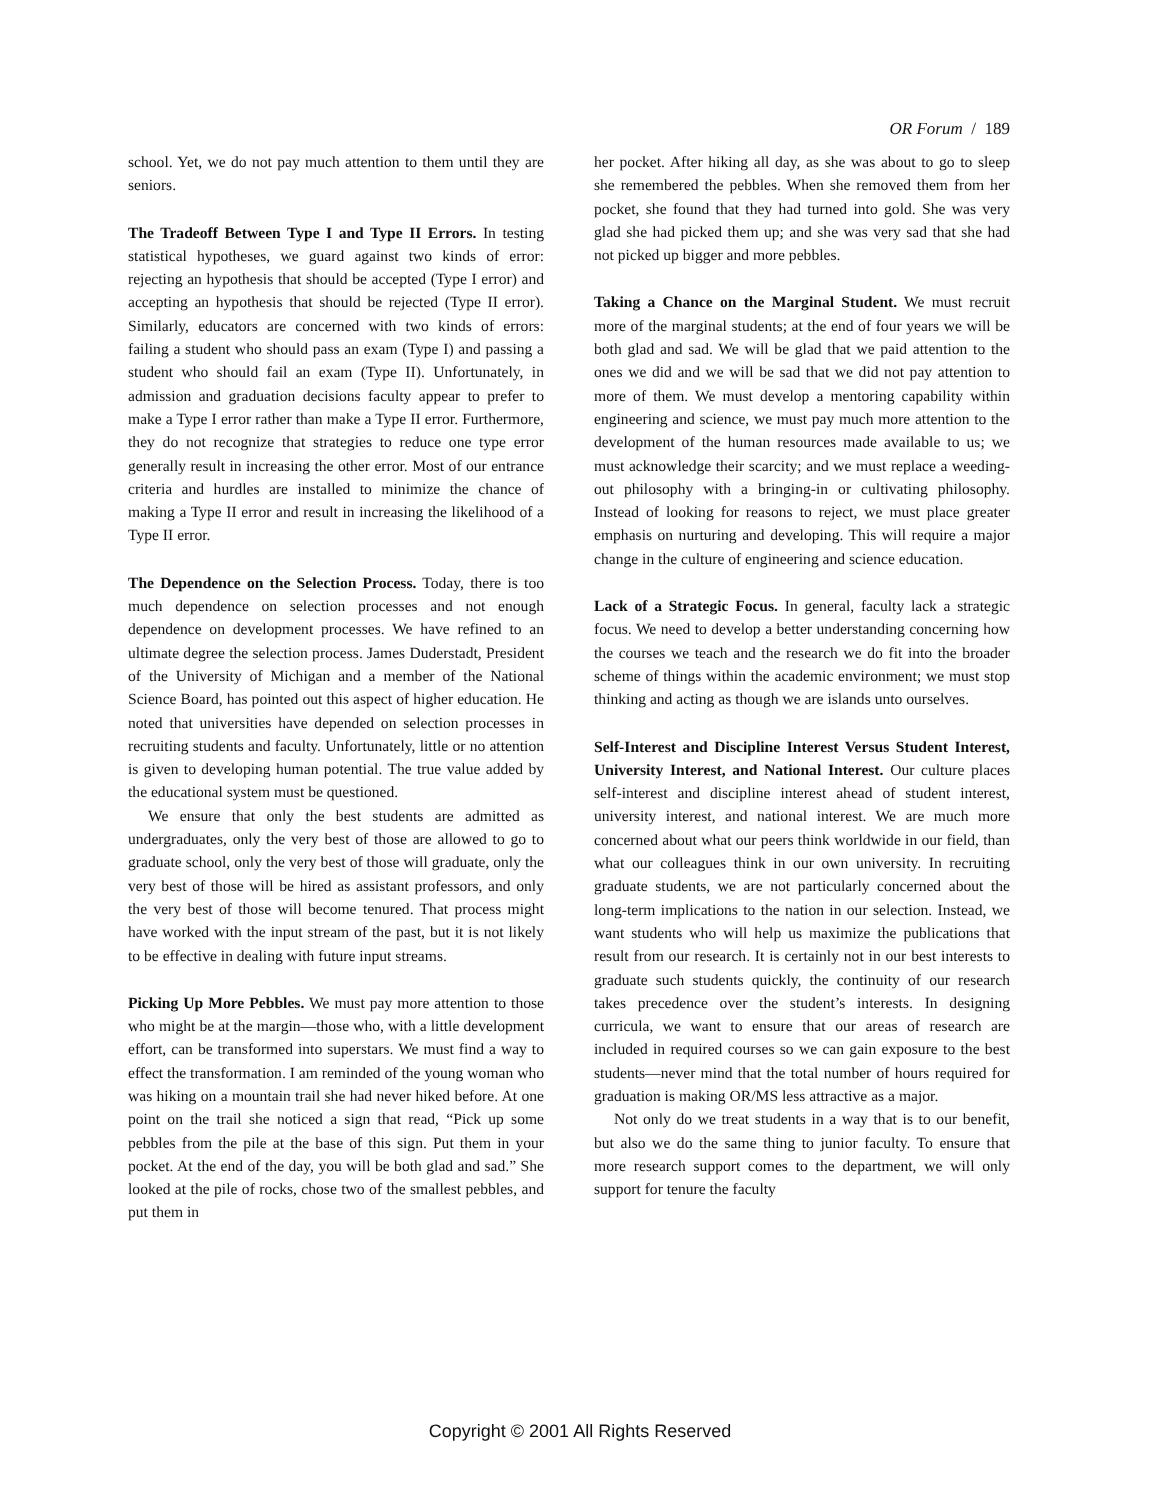OR Forum / 189
school. Yet, we do not pay much attention to them until they are seniors.
The Tradeoff Between Type I and Type II Errors. In testing statistical hypotheses, we guard against two kinds of error: rejecting an hypothesis that should be accepted (Type I error) and accepting an hypothesis that should be rejected (Type II error). Similarly, educators are concerned with two kinds of errors: failing a student who should pass an exam (Type I) and passing a student who should fail an exam (Type II). Unfortunately, in admission and graduation decisions faculty appear to prefer to make a Type I error rather than make a Type II error. Furthermore, they do not recognize that strategies to reduce one type error generally result in increasing the other error. Most of our entrance criteria and hurdles are installed to minimize the chance of making a Type II error and result in increasing the likelihood of a Type II error.
The Dependence on the Selection Process. Today, there is too much dependence on selection processes and not enough dependence on development processes. We have refined to an ultimate degree the selection process. James Duderstadt, President of the University of Michigan and a member of the National Science Board, has pointed out this aspect of higher education. He noted that universities have depended on selection processes in recruiting students and faculty. Unfortunately, little or no attention is given to developing human potential. The true value added by the educational system must be questioned.
We ensure that only the best students are admitted as undergraduates, only the very best of those are allowed to go to graduate school, only the very best of those will graduate, only the very best of those will be hired as assistant professors, and only the very best of those will become tenured. That process might have worked with the input stream of the past, but it is not likely to be effective in dealing with future input streams.
Picking Up More Pebbles. We must pay more attention to those who might be at the margin—those who, with a little development effort, can be transformed into superstars. We must find a way to effect the transformation. I am reminded of the young woman who was hiking on a mountain trail she had never hiked before. At one point on the trail she noticed a sign that read, “Pick up some pebbles from the pile at the base of this sign. Put them in your pocket. At the end of the day, you will be both glad and sad.” She looked at the pile of rocks, chose two of the smallest pebbles, and put them in
her pocket. After hiking all day, as she was about to go to sleep she remembered the pebbles. When she removed them from her pocket, she found that they had turned into gold. She was very glad she had picked them up; and she was very sad that she had not picked up bigger and more pebbles.
Taking a Chance on the Marginal Student. We must recruit more of the marginal students; at the end of four years we will be both glad and sad. We will be glad that we paid attention to the ones we did and we will be sad that we did not pay attention to more of them. We must develop a mentoring capability within engineering and science, we must pay much more attention to the development of the human resources made available to us; we must acknowledge their scarcity; and we must replace a weeding-out philosophy with a bringing-in or cultivating philosophy. Instead of looking for reasons to reject, we must place greater emphasis on nurturing and developing. This will require a major change in the culture of engineering and science education.
Lack of a Strategic Focus. In general, faculty lack a strategic focus. We need to develop a better understanding concerning how the courses we teach and the research we do fit into the broader scheme of things within the academic environment; we must stop thinking and acting as though we are islands unto ourselves.
Self-Interest and Discipline Interest Versus Student Interest, University Interest, and National Interest. Our culture places self-interest and discipline interest ahead of student interest, university interest, and national interest. We are much more concerned about what our peers think worldwide in our field, than what our colleagues think in our own university. In recruiting graduate students, we are not particularly concerned about the long-term implications to the nation in our selection. Instead, we want students who will help us maximize the publications that result from our research. It is certainly not in our best interests to graduate such students quickly, the continuity of our research takes precedence over the student’s interests. In designing curricula, we want to ensure that our areas of research are included in required courses so we can gain exposure to the best students—never mind that the total number of hours required for graduation is making OR/MS less attractive as a major.
Not only do we treat students in a way that is to our benefit, but also we do the same thing to junior faculty. To ensure that more research support comes to the department, we will only support for tenure the faculty
Copyright © 2001 All Rights Reserved